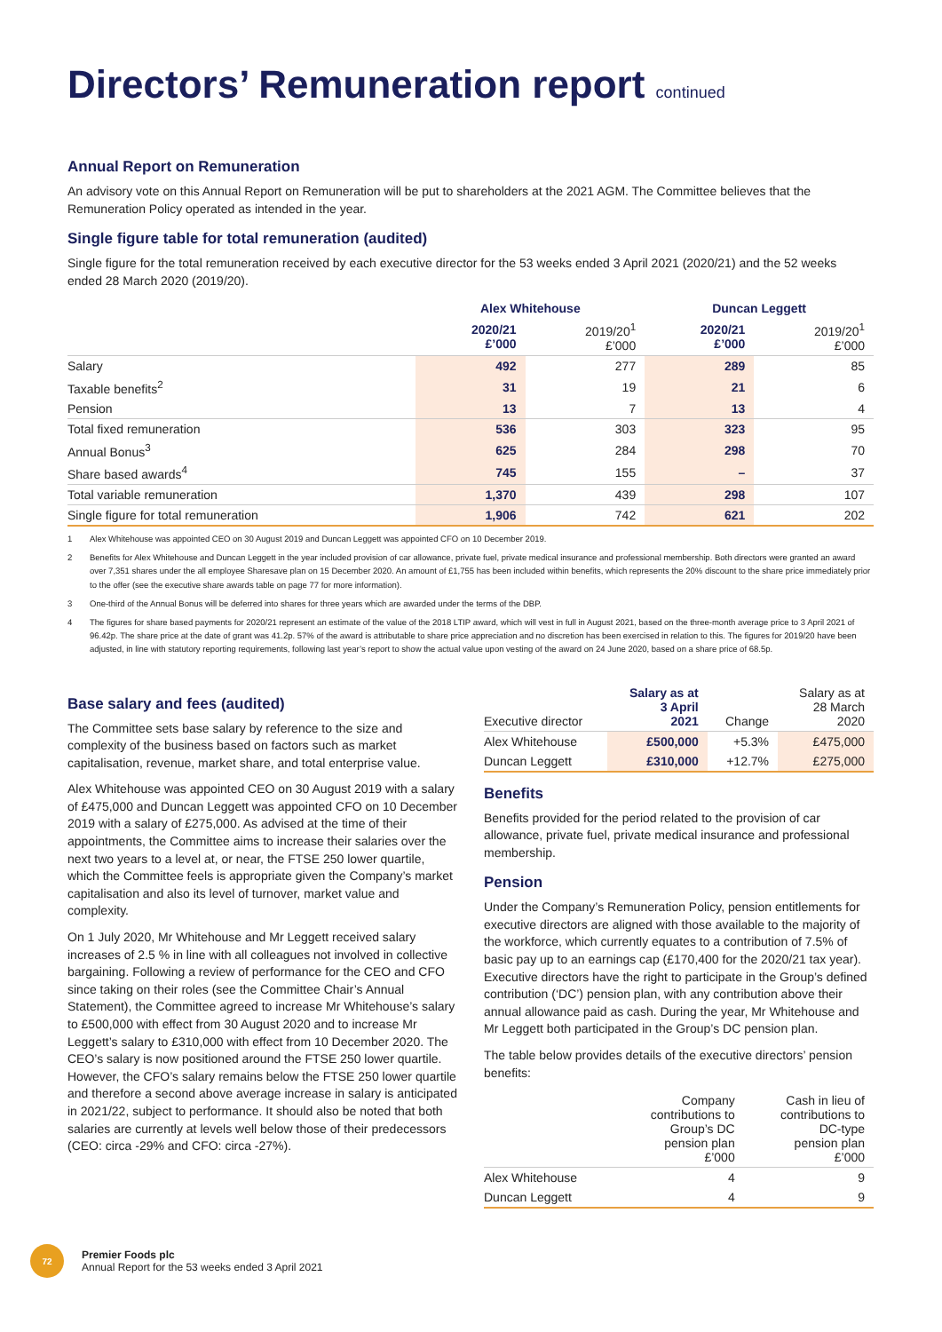Directors’ Remuneration report continued
Annual Report on Remuneration
An advisory vote on this Annual Report on Remuneration will be put to shareholders at the 2021 AGM. The Committee believes that the Remuneration Policy operated as intended in the year.
Single figure table for total remuneration (audited)
Single figure for the total remuneration received by each executive director for the 53 weeks ended 3 April 2021 (2020/21) and the 52 weeks ended 28 March 2020 (2019/20).
| | Alex Whitehouse | | Duncan Leggett | |
| --- | --- | --- | --- | --- |
| | 2020/21 £’000 | 2019/20<sup>1</sup> £’000 | 2020/21 £’000 | 2019/20<sup>1</sup> £’000 |
| Salary | 492 | 277 | 289 | 85 |
| Taxable benefits<sup>2</sup> | 31 | 19 | 21 | 6 |
| Pension | 13 | 7 | 13 | 4 |
| Total fixed remuneration | 536 | 303 | 323 | 95 |
| Annual Bonus<sup>3</sup> | 625 | 284 | 298 | 70 |
| Share based awards<sup>4</sup> | 745 | 155 | – | 37 |
| Total variable remuneration | 1,370 | 439 | 298 | 107 |
| Single figure for total remuneration | 1,906 | 742 | 621 | 202 |
1 Alex Whitehouse was appointed CEO on 30 August 2019 and Duncan Leggett was appointed CFO on 10 December 2019.
2 Benefits for Alex Whitehouse and Duncan Leggett in the year included provision of car allowance, private fuel, private medical insurance and professional membership. Both directors were granted an award over 7,351 shares under the all employee Sharesave plan on 15 December 2020. An amount of £1,755 has been included within benefits, which represents the 20% discount to the share price immediately prior to the offer (see the executive share awards table on page 77 for more information).
3 One-third of the Annual Bonus will be deferred into shares for three years which are awarded under the terms of the DBP.
4 The figures for share based payments for 2020/21 represent an estimate of the value of the 2018 LTIP award, which will vest in full in August 2021, based on the three-month average price to 3 April 2021 of 96.42p. The share price at the date of grant was 41.2p. 57% of the award is attributable to share price appreciation and no discretion has been exercised in relation to this. The figures for 2019/20 have been adjusted, in line with statutory reporting requirements, following last year’s report to show the actual value upon vesting of the award on 24 June 2020, based on a share price of 68.5p.
Base salary and fees (audited)
The Committee sets base salary by reference to the size and complexity of the business based on factors such as market capitalisation, revenue, market share, and total enterprise value.
Alex Whitehouse was appointed CEO on 30 August 2019 with a salary of £475,000 and Duncan Leggett was appointed CFO on 10 December 2019 with a salary of £275,000. As advised at the time of their appointments, the Committee aims to increase their salaries over the next two years to a level at, or near, the FTSE 250 lower quartile, which the Committee feels is appropriate given the Company’s market capitalisation and also its level of turnover, market value and complexity.
On 1 July 2020, Mr Whitehouse and Mr Leggett received salary increases of 2.5 % in line with all colleagues not involved in collective bargaining. Following a review of performance for the CEO and CFO since taking on their roles (see the Committee Chair’s Annual Statement), the Committee agreed to increase Mr Whitehouse’s salary to £500,000 with effect from 30 August 2020 and to increase Mr Leggett’s salary to £310,000 with effect from 10 December 2020. The CEO’s salary is now positioned around the FTSE 250 lower quartile. However, the CFO’s salary remains below the FTSE 250 lower quartile and therefore a second above average increase in salary is anticipated in 2021/22, subject to performance. It should also be noted that both salaries are currently at levels well below those of their predecessors (CEO: circa -29% and CFO: circa -27%).
| Executive director | Salary as at 3 April 2021 | Change | Salary as at 28 March 2020 |
| --- | --- | --- | --- |
| Alex Whitehouse | £500,000 | +5.3% | £475,000 |
| Duncan Leggett | £310,000 | +12.7% | £275,000 |
Benefits
Benefits provided for the period related to the provision of car allowance, private fuel, private medical insurance and professional membership.
Pension
Under the Company’s Remuneration Policy, pension entitlements for executive directors are aligned with those available to the majority of the workforce, which currently equates to a contribution of 7.5% of basic pay up to an earnings cap (£170,400 for the 2020/21 tax year). Executive directors have the right to participate in the Group’s defined contribution (‘DC’) pension plan, with any contribution above their annual allowance paid as cash. During the year, Mr Whitehouse and Mr Leggett both participated in the Group’s DC pension plan.
The table below provides details of the executive directors’ pension benefits:
| | Company contributions to Group’s DC pension plan £’000 | Cash in lieu of contributions to DC-type pension plan £’000 |
| --- | --- | --- |
| Alex Whitehouse | 4 | 9 |
| Duncan Leggett | 4 | 9 |
72
Premier Foods plc
Annual Report for the 53 weeks ended 3 April 2021